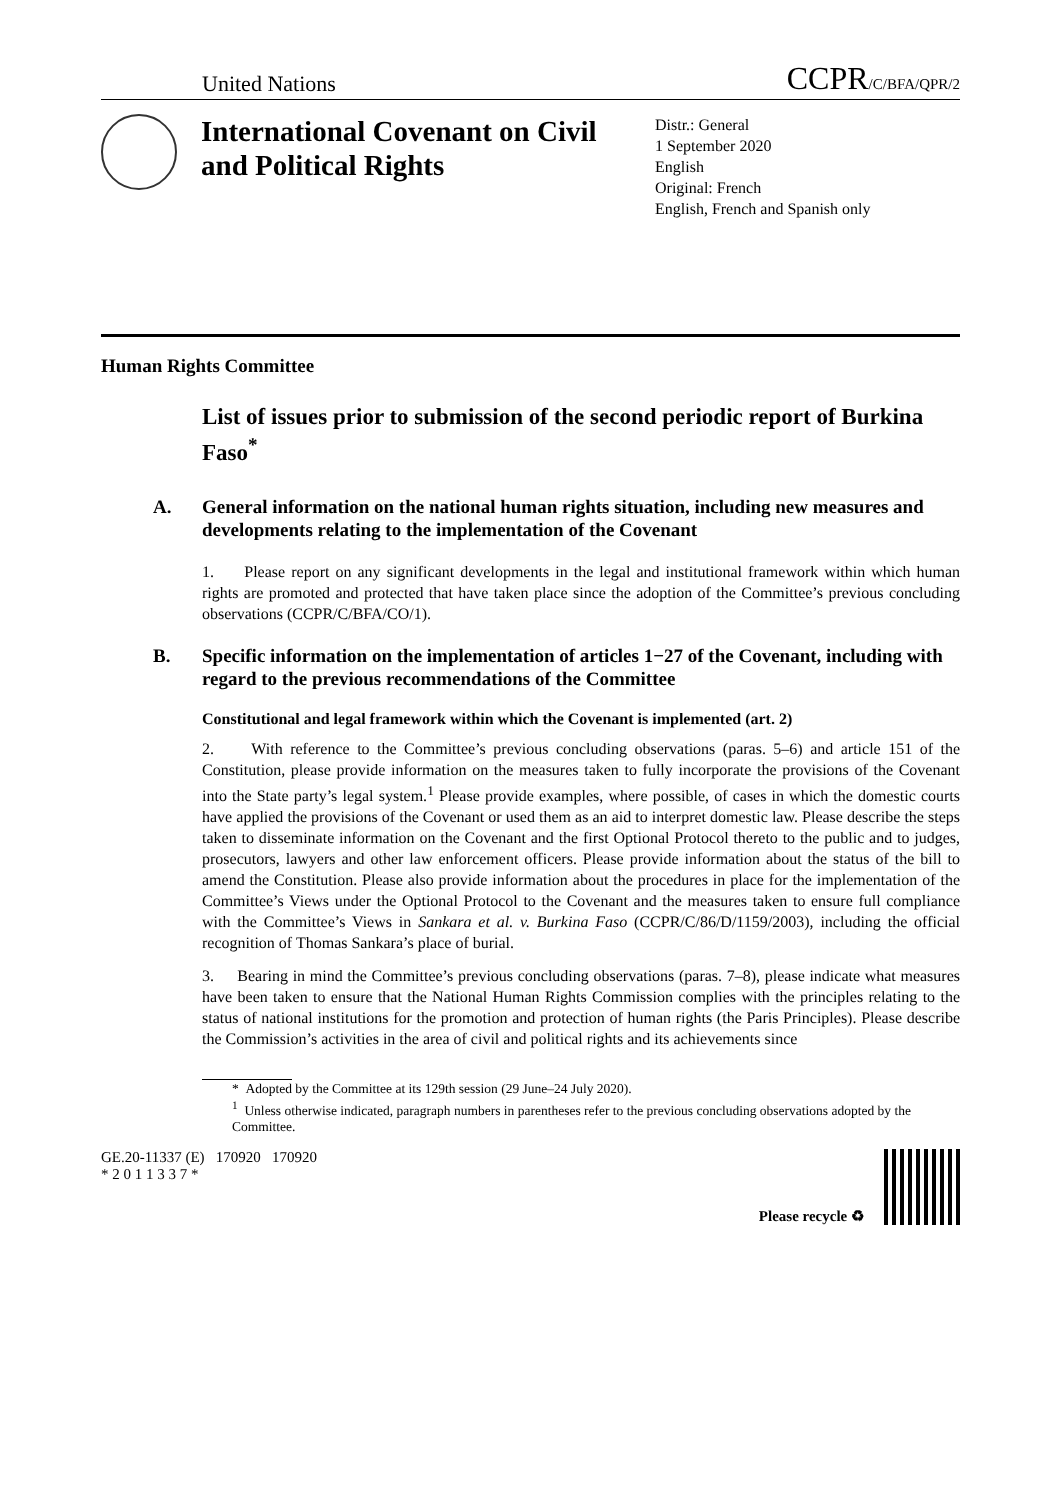United Nations CCPR/C/BFA/QPR/2
International Covenant on Civil and Political Rights
Distr.: General
1 September 2020
English
Original: French
English, French and Spanish only
Human Rights Committee
List of issues prior to submission of the second periodic report of Burkina Faso<sup>*</sup>
A. General information on the national human rights situation, including new measures and developments relating to the implementation of the Covenant
1. Please report on any significant developments in the legal and institutional framework within which human rights are promoted and protected that have taken place since the adoption of the Committee’s previous concluding observations (CCPR/C/BFA/CO/1).
B. Specific information on the implementation of articles 1−27 of the Covenant, including with regard to the previous recommendations of the Committee
Constitutional and legal framework within which the Covenant is implemented (art. 2)
2. With reference to the Committee’s previous concluding observations (paras. 5–6) and article 151 of the Constitution, please provide information on the measures taken to fully incorporate the provisions of the Covenant into the State party’s legal system.<sup>1</sup> Please provide examples, where possible, of cases in which the domestic courts have applied the provisions of the Covenant or used them as an aid to interpret domestic law. Please describe the steps taken to disseminate information on the Covenant and the first Optional Protocol thereto to the public and to judges, prosecutors, lawyers and other law enforcement officers. Please provide information about the status of the bill to amend the Constitution. Please also provide information about the procedures in place for the implementation of the Committee’s Views under the Optional Protocol to the Covenant and the measures taken to ensure full compliance with the Committee’s Views in Sankara et al. v. Burkina Faso (CCPR/C/86/D/1159/2003), including the official recognition of Thomas Sankara’s place of burial.
3. Bearing in mind the Committee’s previous concluding observations (paras. 7–8), please indicate what measures have been taken to ensure that the National Human Rights Commission complies with the principles relating to the status of national institutions for the promotion and protection of human rights (the Paris Principles). Please describe the Commission’s activities in the area of civil and political rights and its achievements since
* Adopted by the Committee at its 129th session (29 June–24 July 2020).
<sup>1</sup> Unless otherwise indicated, paragraph numbers in parentheses refer to the previous concluding observations adopted by the Committee.
GE.20-11337 (E) 170920 170920
* 2 0 1 1 3 3 7 *
Please recycle ♻